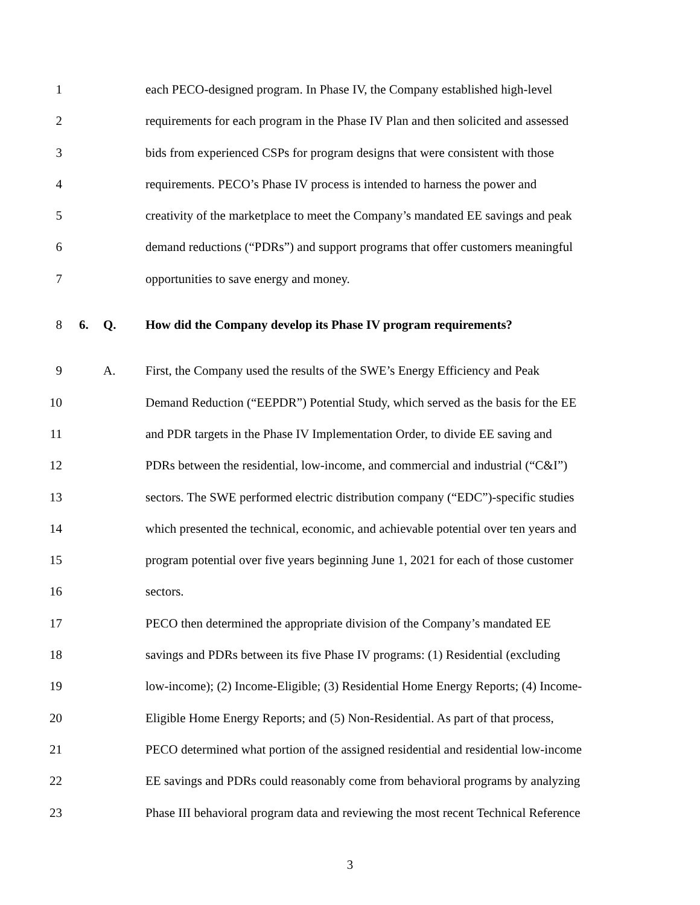1 each PECO-designed program. In Phase IV, the Company established high-level
2 requirements for each program in the Phase IV Plan and then solicited and assessed
3 bids from experienced CSPs for program designs that were consistent with those
4 requirements. PECO’s Phase IV process is intended to harness the power and
5 creativity of the marketplace to meet the Company’s mandated EE savings and peak
6 demand reductions (“PDRs”) and support programs that offer customers meaningful
7 opportunities to save energy and money.
8 6. Q. How did the Company develop its Phase IV program requirements?
9 A. First, the Company used the results of the SWE’s Energy Efficiency and Peak
10 Demand Reduction (“EEPDR”) Potential Study, which served as the basis for the EE
11 and PDR targets in the Phase IV Implementation Order, to divide EE saving and
12 PDRs between the residential, low-income, and commercial and industrial (“C&I”)
13 sectors. The SWE performed electric distribution company (“EDC”)-specific studies
14 which presented the technical, economic, and achievable potential over ten years and
15 program potential over five years beginning June 1, 2021 for each of those customer
16 sectors.
17 PECO then determined the appropriate division of the Company’s mandated EE
18 savings and PDRs between its five Phase IV programs: (1) Residential (excluding
19 low-income); (2) Income-Eligible; (3) Residential Home Energy Reports; (4) Income-
20 Eligible Home Energy Reports; and (5) Non-Residential. As part of that process,
21 PECO determined what portion of the assigned residential and residential low-income
22 EE savings and PDRs could reasonably come from behavioral programs by analyzing
23 Phase III behavioral program data and reviewing the most recent Technical Reference
3